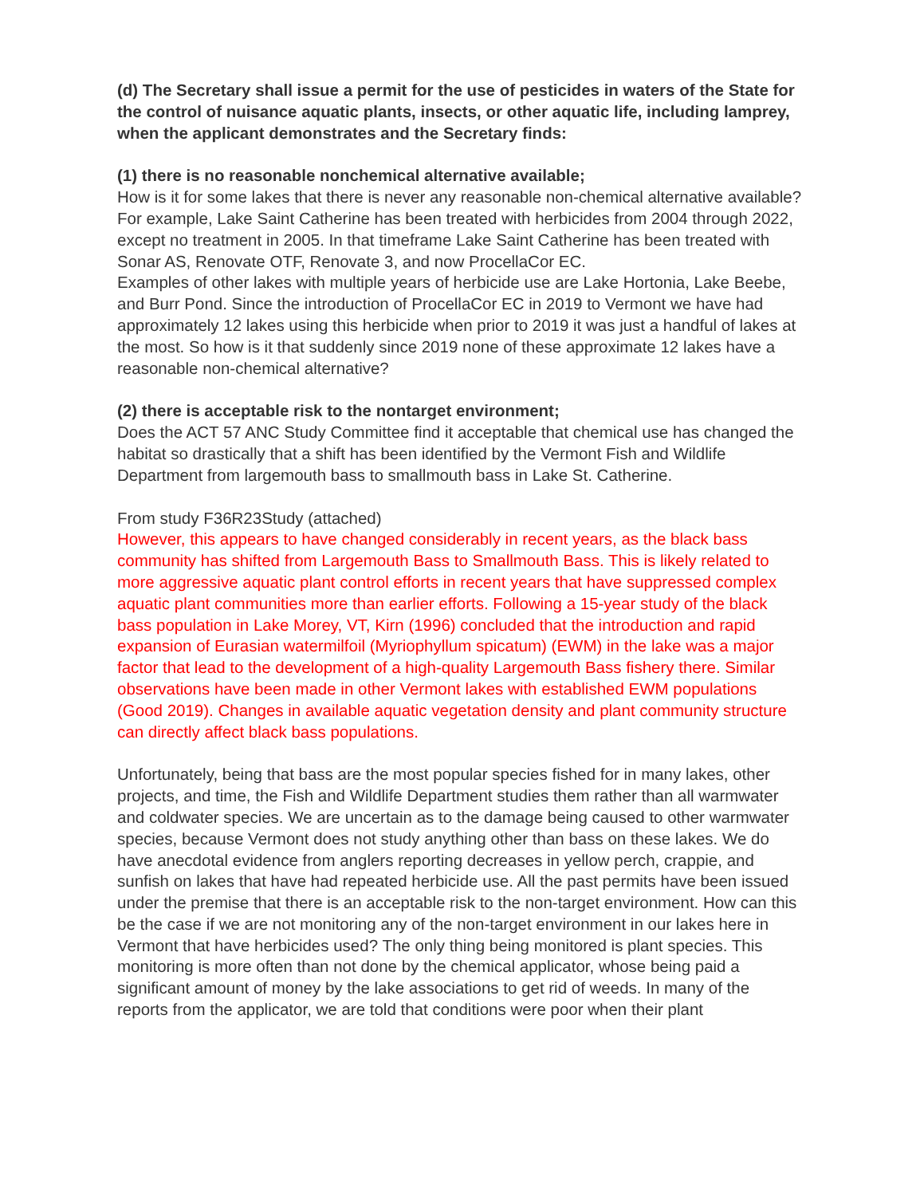(d) The Secretary shall issue a permit for the use of pesticides in waters of the State for the control of nuisance aquatic plants, insects, or other aquatic life, including lamprey, when the applicant demonstrates and the Secretary finds:
(1) there is no reasonable nonchemical alternative available;
How is it for some lakes that there is never any reasonable non-chemical alternative available? For example, Lake Saint Catherine has been treated with herbicides from 2004 through 2022, except no treatment in 2005. In that timeframe Lake Saint Catherine has been treated with Sonar AS, Renovate OTF, Renovate 3, and now ProcellaCor EC.
Examples of other lakes with multiple years of herbicide use are Lake Hortonia, Lake Beebe, and Burr Pond. Since the introduction of ProcellaCor EC in 2019 to Vermont we have had approximately 12 lakes using this herbicide when prior to 2019 it was just a handful of lakes at the most. So how is it that suddenly since 2019 none of these approximate 12 lakes have a reasonable non-chemical alternative?
(2) there is acceptable risk to the nontarget environment;
Does the ACT 57 ANC Study Committee find it acceptable that chemical use has changed the habitat so drastically that a shift has been identified by the Vermont Fish and Wildlife Department from largemouth bass to smallmouth bass in Lake St. Catherine.
From study F36R23Study (attached)
However, this appears to have changed considerably in recent years, as the black bass community has shifted from Largemouth Bass to Smallmouth Bass. This is likely related to more aggressive aquatic plant control efforts in recent years that have suppressed complex aquatic plant communities more than earlier efforts. Following a 15-year study of the black bass population in Lake Morey, VT, Kirn (1996) concluded that the introduction and rapid expansion of Eurasian watermilfoil (Myriophyllum spicatum) (EWM) in the lake was a major factor that lead to the development of a high-quality Largemouth Bass fishery there. Similar observations have been made in other Vermont lakes with established EWM populations (Good 2019). Changes in available aquatic vegetation density and plant community structure can directly affect black bass populations.
Unfortunately, being that bass are the most popular species fished for in many lakes, other projects, and time, the Fish and Wildlife Department studies them rather than all warmwater and coldwater species. We are uncertain as to the damage being caused to other warmwater species, because Vermont does not study anything other than bass on these lakes. We do have anecdotal evidence from anglers reporting decreases in yellow perch, crappie, and sunfish on lakes that have had repeated herbicide use. All the past permits have been issued under the premise that there is an acceptable risk to the non-target environment. How can this be the case if we are not monitoring any of the non-target environment in our lakes here in Vermont that have herbicides used? The only thing being monitored is plant species. This monitoring is more often than not done by the chemical applicator, whose being paid a significant amount of money by the lake associations to get rid of weeds. In many of the reports from the applicator, we are told that conditions were poor when their plant